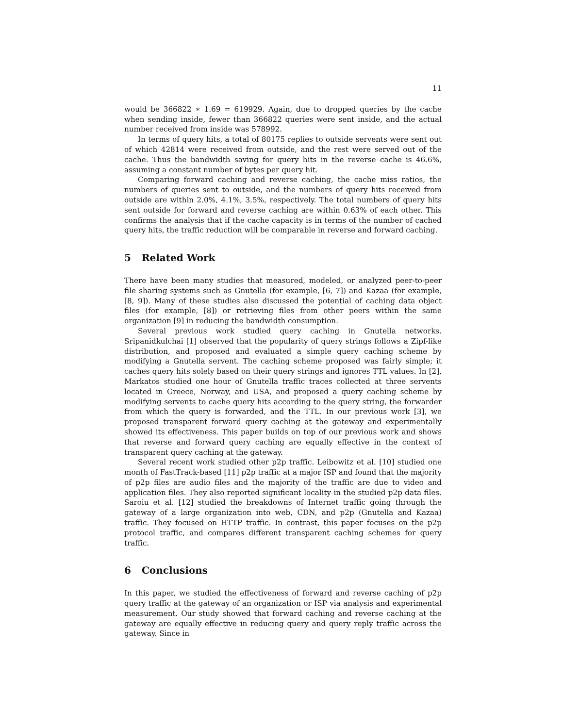11
would be 366822 ∗ 1.69 = 619929. Again, due to dropped queries by the cache when sending inside, fewer than 366822 queries were sent inside, and the actual number received from inside was 578992.
In terms of query hits, a total of 80175 replies to outside servents were sent out of which 42814 were received from outside, and the rest were served out of the cache. Thus the bandwidth saving for query hits in the reverse cache is 46.6%, assuming a constant number of bytes per query hit.
Comparing forward caching and reverse caching, the cache miss ratios, the numbers of queries sent to outside, and the numbers of query hits received from outside are within 2.0%, 4.1%, 3.5%, respectively. The total numbers of query hits sent outside for forward and reverse caching are within 0.63% of each other. This confirms the analysis that if the cache capacity is in terms of the number of cached query hits, the traffic reduction will be comparable in reverse and forward caching.
5 Related Work
There have been many studies that measured, modeled, or analyzed peer-to-peer file sharing systems such as Gnutella (for example, [6, 7]) and Kazaa (for example, [8, 9]). Many of these studies also discussed the potential of caching data object files (for example, [8]) or retrieving files from other peers within the same organization [9] in reducing the bandwidth consumption.
Several previous work studied query caching in Gnutella networks. Sripanidkulchai [1] observed that the popularity of query strings follows a Zipf-like distribution, and proposed and evaluated a simple query caching scheme by modifying a Gnutella servent. The caching scheme proposed was fairly simple; it caches query hits solely based on their query strings and ignores TTL values. In [2], Markatos studied one hour of Gnutella traffic traces collected at three servents located in Greece, Norway, and USA, and proposed a query caching scheme by modifying servents to cache query hits according to the query string, the forwarder from which the query is forwarded, and the TTL. In our previous work [3], we proposed transparent forward query caching at the gateway and experimentally showed its effectiveness. This paper builds on top of our previous work and shows that reverse and forward query caching are equally effective in the context of transparent query caching at the gateway.
Several recent work studied other p2p traffic. Leibowitz et al. [10] studied one month of FastTrack-based [11] p2p traffic at a major ISP and found that the majority of p2p files are audio files and the majority of the traffic are due to video and application files. They also reported significant locality in the studied p2p data files. Saroiu et al. [12] studied the breakdowns of Internet traffic going through the gateway of a large organization into web, CDN, and p2p (Gnutella and Kazaa) traffic. They focused on HTTP traffic. In contrast, this paper focuses on the p2p protocol traffic, and compares different transparent caching schemes for query traffic.
6 Conclusions
In this paper, we studied the effectiveness of forward and reverse caching of p2p query traffic at the gateway of an organization or ISP via analysis and experimental measurement. Our study showed that forward caching and reverse caching at the gateway are equally effective in reducing query and query reply traffic across the gateway. Since in